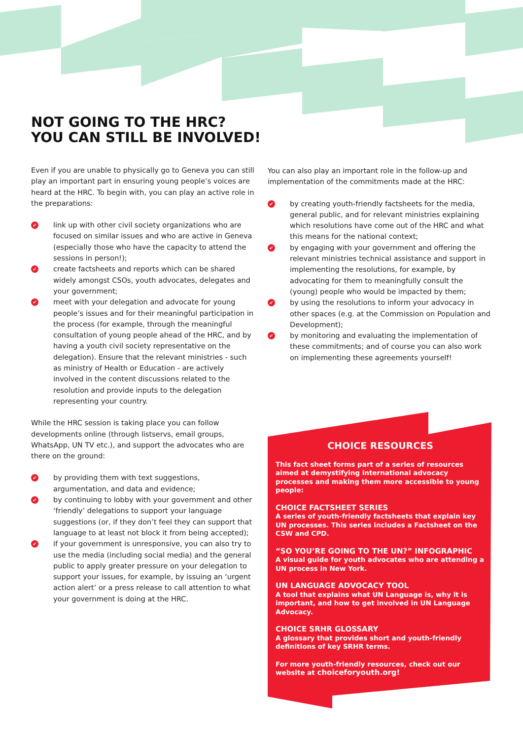NOT GOING TO THE HRC?
YOU CAN STILL BE INVOLVED!
Even if you are unable to physically go to Geneva you can still play an important part in ensuring young people’s voices are heard at the HRC. To begin with, you can play an active role in the preparations:
✔ link up with other civil society organizations who are focused on similar issues and who are active in Geneva (especially those who have the capacity to attend the sessions in person!);
✔ create factsheets and reports which can be shared widely amongst CSOs, youth advocates, delegates and your government;
✔ meet with your delegation and advocate for young people’s issues and for their meaningful participation in the process (for example, through the meaningful consultation of young people ahead of the HRC, and by having a youth civil society representative on the delegation). Ensure that the relevant ministries - such as ministry of Health or Education - are actively involved in the content discussions related to the resolution and provide inputs to the delegation representing your country.
While the HRC session is taking place you can follow developments online (through listservs, email groups, WhatsApp, UN TV etc.), and support the advocates who are there on the ground:
✔ by providing them with text suggestions, argumentation, and data and evidence;
✔ by continuing to lobby with your government and other ‘friendly’ delegations to support your language suggestions (or, if they don’t feel they can support that language to at least not block it from being accepted);
✔ if your government is unresponsive, you can also try to use the media (including social media) and the general public to apply greater pressure on your delegation to support your issues, for example, by issuing an ‘urgent action alert’ or a press release to call attention to what your government is doing at the HRC.
You can also play an important role in the follow-up and implementation of the commitments made at the HRC:
✔ by creating youth-friendly factsheets for the media, general public, and for relevant ministries explaining which resolutions have come out of the HRC and what this means for the national context;
✔ by engaging with your government and offering the relevant ministries technical assistance and support in implementing the resolutions, for example, by advocating for them to meaningfully consult the (young) people who would be impacted by them;
✔ by using the resolutions to inform your advocacy in other spaces (e.g. at the Commission on Population and Development);
✔ by monitoring and evaluating the implementation of these commitments; and of course you can also work on implementing these agreements yourself!
CHOICE RESOURCES
This fact sheet forms part of a series of resources aimed at demystifying international advocacy processes and making them more accessible to young people:
CHOICE FACTSHEET SERIES
A series of youth-friendly factsheets that explain key UN processes. This series includes a Factsheet on the CSW and CPD.
“SO YOU’RE GOING TO THE UN?” INFOGRAPHIC
A visual guide for youth advocates who are attending a UN process in New York.
UN LANGUAGE ADVOCACY TOOL
A tool that explains what UN Language is, why it is important, and how to get involved in UN Language Advocacy.
CHOICE SRHR GLOSSARY
A glossary that provides short and youth-friendly definitions of key SRHR terms.
For more youth-friendly resources, check out our website at choiceforyouth.org!